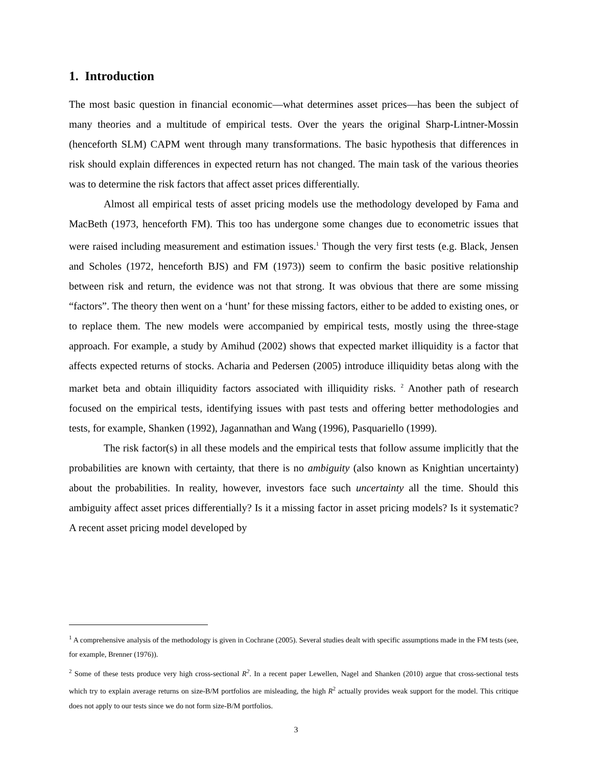1. Introduction
The most basic question in financial economic―what determines asset prices―has been the subject of many theories and a multitude of empirical tests. Over the years the original Sharp-Lintner-Mossin (henceforth SLM) CAPM went through many transformations. The basic hypothesis that differences in risk should explain differences in expected return has not changed. The main task of the various theories was to determine the risk factors that affect asset prices differentially.
Almost all empirical tests of asset pricing models use the methodology developed by Fama and MacBeth (1973, henceforth FM). This too has undergone some changes due to econometric issues that were raised including measurement and estimation issues.<sup>1</sup> Though the very first tests (e.g. Black, Jensen and Scholes (1972, henceforth BJS) and FM (1973)) seem to confirm the basic positive relationship between risk and return, the evidence was not that strong. It was obvious that there are some missing “factors”. The theory then went on a ‘hunt’ for these missing factors, either to be added to existing ones, or to replace them. The new models were accompanied by empirical tests, mostly using the three-stage approach. For example, a study by Amihud (2002) shows that expected market illiquidity is a factor that affects expected returns of stocks. Acharia and Pedersen (2005) introduce illiquidity betas along with the market beta and obtain illiquidity factors associated with illiquidity risks. <sup>2</sup> Another path of research focused on the empirical tests, identifying issues with past tests and offering better methodologies and tests, for example, Shanken (1992), Jagannathan and Wang (1996), Pasquariello (1999).
The risk factor(s) in all these models and the empirical tests that follow assume implicitly that the probabilities are known with certainty, that there is no ambiguity (also known as Knightian uncertainty) about the probabilities. In reality, however, investors face such uncertainty all the time. Should this ambiguity affect asset prices differentially? Is it a missing factor in asset pricing models? Is it systematic? A recent asset pricing model developed by
<sup>1</sup> A comprehensive analysis of the methodology is given in Cochrane (2005). Several studies dealt with specific assumptions made in the FM tests (see, for example, Brenner (1976)).
<sup>2</sup> Some of these tests produce very high cross-sectional R<sup>2</sup>. In a recent paper Lewellen, Nagel and Shanken (2010) argue that cross-sectional tests which try to explain average returns on size-B/M portfolios are misleading, the high R<sup>2</sup> actually provides weak support for the model. This critique does not apply to our tests since we do not form size-B/M portfolios.
3